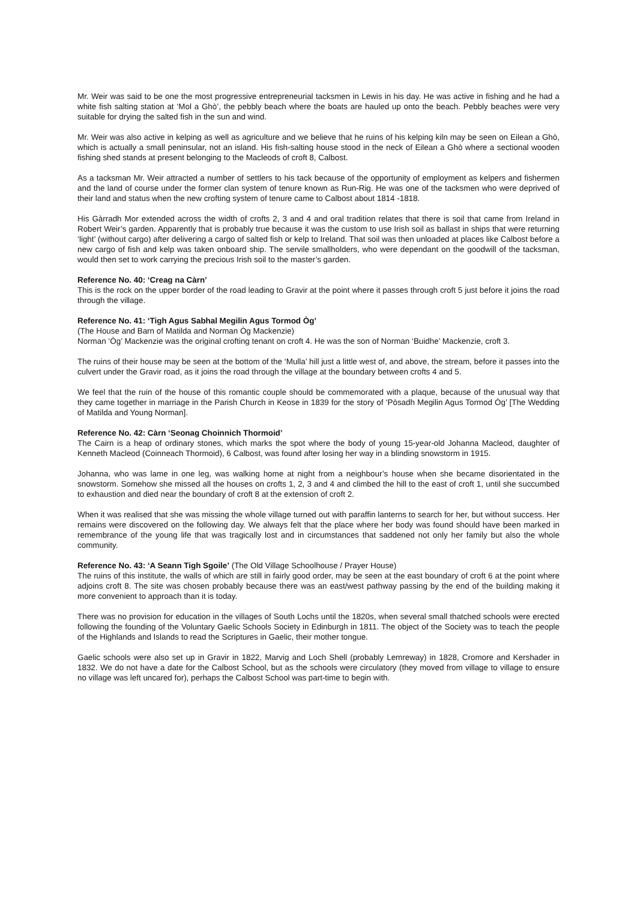Mr. Weir was said to be one the most progressive entrepreneurial tacksmen in Lewis in his day. He was active in fishing and he had a white fish salting station at ‘Mol a Ghò’, the pebbly beach where the boats are hauled up onto the beach. Pebbly beaches were very suitable for drying the salted fish in the sun and wind.
Mr. Weir was also active in kelping as well as agriculture and we believe that he ruins of his kelping kiln may be seen on Eilean a Ghò, which is actually a small peninsular, not an island. His fish-salting house stood in the neck of Eilean a Ghò where a sectional wooden fishing shed stands at present belonging to the Macleods of croft 8, Calbost.
As a tacksman Mr. Weir attracted a number of settlers to his tack because of the opportunity of employment as kelpers and fishermen and the land of course under the former clan system of tenure known as Run-Rig. He was one of the tacksmen who were deprived of their land and status when the new crofting system of tenure came to Calbost about 1814 -1818.
His Gàrradh Mor extended across the width of crofts 2, 3 and 4 and oral tradition relates that there is soil that came from Ireland in Robert Weir’s garden. Apparently that is probably true because it was the custom to use Irish soil as ballast in ships that were returning ‘light’ (without cargo) after delivering a cargo of salted fish or kelp to Ireland. That soil was then unloaded at places like Calbost before a new cargo of fish and kelp was taken onboard ship. The servile smallholders, who were dependant on the goodwill of the tacksman, would then set to work carrying the precious Irish soil to the master’s garden.
Reference No. 40: ‘Creag na Càrn’
This is the rock on the upper border of the road leading to Gravir at the point where it passes through croft 5 just before it joins the road through the village.
Reference No. 41: ‘Tigh Agus Sabhal Megilin Agus Tormod Òg’
(The House and Barn of Matilda and Norman Òg Mackenzie)
Norman ‘Òg’ Mackenzie was the original crofting tenant on croft 4. He was the son of Norman ‘Buidhe’ Mackenzie, croft 3.
The ruins of their house may be seen at the bottom of the ‘Mulla’ hill just a little west of, and above, the stream, before it passes into the culvert under the Gravir road, as it joins the road through the village at the boundary between crofts 4 and 5.
We feel that the ruin of the house of this romantic couple should be commemorated with a plaque, because of the unusual way that they came together in marriage in the Parish Church in Keose in 1839 for the story of ‘Pòsadh Megilin Agus Tormod Òg’ [The Wedding of Matilda and Young Norman].
Reference No. 42: Càrn ‘Seonag Choinnich Thormoid’
The Cairn is a heap of ordinary stones, which marks the spot where the body of young 15-year-old Johanna Macleod, daughter of Kenneth Macleod (Coinneach Thormoid), 6 Calbost, was found after losing her way in a blinding snowstorm in 1915.
Johanna, who was lame in one leg, was walking home at night from a neighbour’s house when she became disorientated in the snowstorm. Somehow she missed all the houses on crofts 1, 2, 3 and 4 and climbed the hill to the east of croft 1, until she succumbed to exhaustion and died near the boundary of croft 8 at the extension of croft 2.
When it was realised that she was missing the whole village turned out with paraffin lanterns to search for her, but without success. Her remains were discovered on the following day. We always felt that the place where her body was found should have been marked in remembrance of the young life that was tragically lost and in circumstances that saddened not only her family but also the whole community.
Reference No. 43: ‘A Seann Tigh Sgoile’ (The Old Village Schoolhouse / Prayer House)
The ruins of this institute, the walls of which are still in fairly good order, may be seen at the east boundary of croft 6 at the point where adjoins croft 8. The site was chosen probably because there was an east/west pathway passing by the end of the building making it more convenient to approach than it is today.
There was no provision for education in the villages of South Lochs until the 1820s, when several small thatched schools were erected following the founding of the Voluntary Gaelic Schools Society in Edinburgh in 1811. The object of the Society was to teach the people of the Highlands and Islands to read the Scriptures in Gaelic, their mother tongue.
Gaelic schools were also set up in Gravir in 1822, Marvig and Loch Shell (probably Lemreway) in 1828, Cromore and Kershader in 1832. We do not have a date for the Calbost School, but as the schools were circulatory (they moved from village to village to ensure no village was left uncared for), perhaps the Calbost School was part-time to begin with.